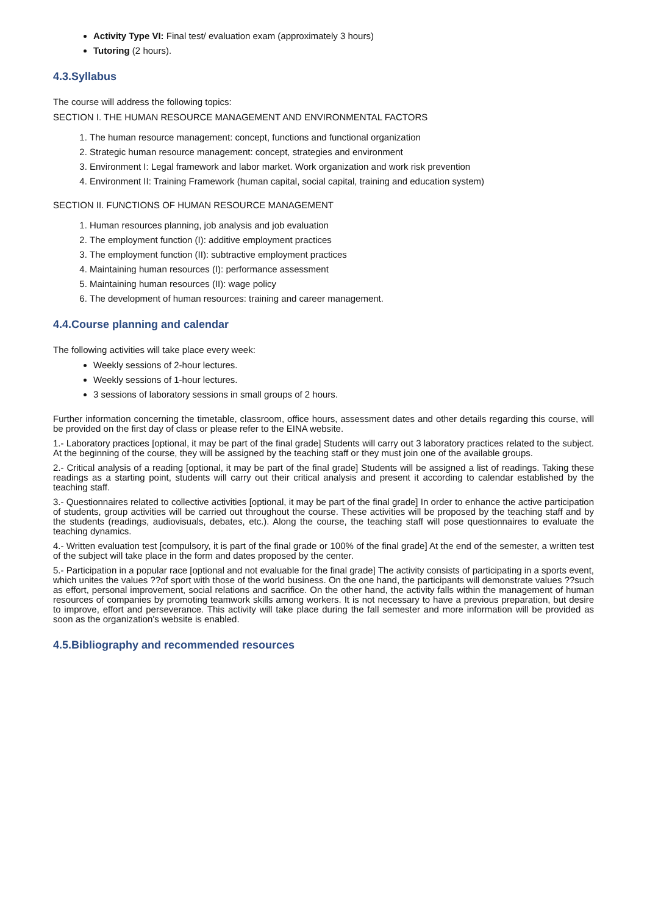Activity Type VI: Final test/ evaluation exam (approximately 3 hours)
Tutoring (2 hours).
4.3.Syllabus
The course will address the following topics:
SECTION I. THE HUMAN RESOURCE MANAGEMENT AND ENVIRONMENTAL FACTORS
1. The human resource management: concept, functions and functional organization
2. Strategic human resource management: concept, strategies and environment
3. Environment I: Legal framework and labor market. Work organization and work risk prevention
4. Environment II: Training Framework (human capital, social capital, training and education system)
SECTION II. FUNCTIONS OF HUMAN RESOURCE MANAGEMENT
1. Human resources planning, job analysis and job evaluation
2. The employment function (I): additive employment practices
3. The employment function (II): subtractive employment practices
4. Maintaining human resources (I): performance assessment
5. Maintaining human resources (II): wage policy
6. The development of human resources: training and career management.
4.4.Course planning and calendar
The following activities will take place every week:
Weekly sessions of 2-hour lectures.
Weekly sessions of 1-hour lectures.
3 sessions of laboratory sessions in small groups of 2 hours.
Further information concerning the timetable, classroom, office hours, assessment dates and other details regarding this course, will be provided on the first day of class or please refer to the EINA website.
1.- Laboratory practices [optional, it may be part of the final grade] Students will carry out 3 laboratory practices related to the subject. At the beginning of the course, they will be assigned by the teaching staff or they must join one of the available groups.
2.- Critical analysis of a reading [optional, it may be part of the final grade] Students will be assigned a list of readings. Taking these readings as a starting point, students will carry out their critical analysis and present it according to calendar established by the teaching staff.
3.- Questionnaires related to collective activities [optional, it may be part of the final grade] In order to enhance the active participation of students, group activities will be carried out throughout the course. These activities will be proposed by the teaching staff and by the students (readings, audiovisuals, debates, etc.). Along the course, the teaching staff will pose questionnaires to evaluate the teaching dynamics.
4.- Written evaluation test [compulsory, it is part of the final grade or 100% of the final grade] At the end of the semester, a written test of the subject will take place in the form and dates proposed by the center.
5.- Participation in a popular race [optional and not evaluable for the final grade] The activity consists of participating in a sports event, which unites the values ??of sport with those of the world business. On the one hand, the participants will demonstrate values ??such as effort, personal improvement, social relations and sacrifice. On the other hand, the activity falls within the management of human resources of companies by promoting teamwork skills among workers. It is not necessary to have a previous preparation, but desire to improve, effort and perseverance. This activity will take place during the fall semester and more information will be provided as soon as the organization's website is enabled.
4.5.Bibliography and recommended resources